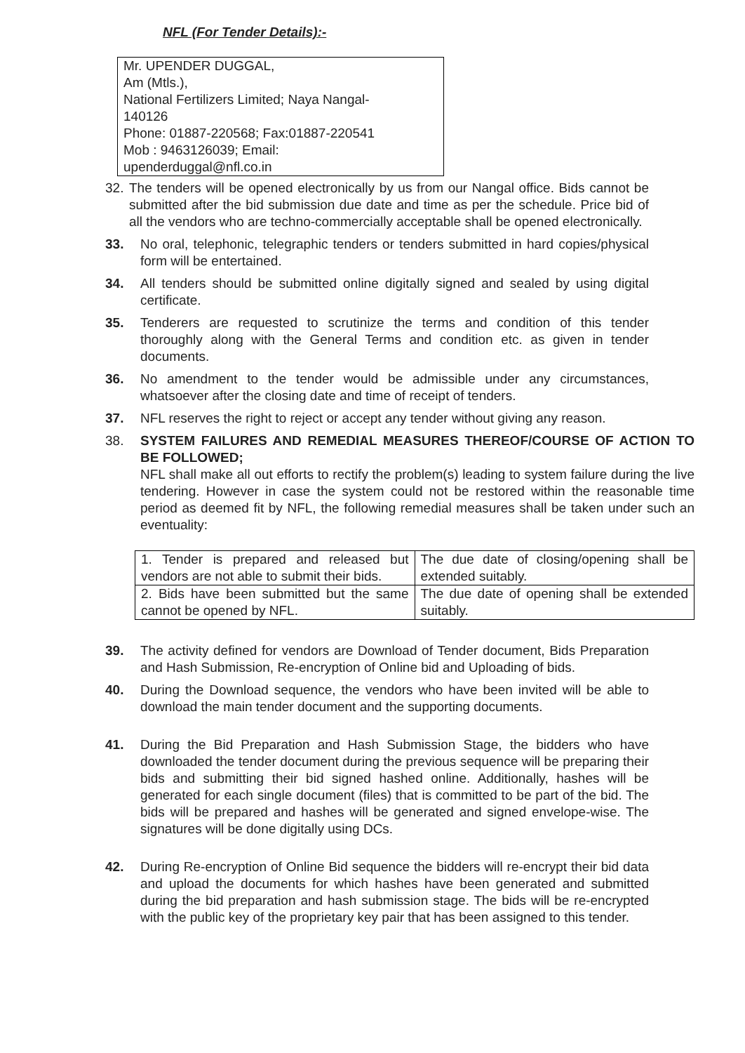NFL (For Tender Details):-
Mr. UPENDER DUGGAL,
Am (Mtls.),
National Fertilizers Limited; Naya Nangal-
140126
Phone: 01887-220568; Fax:01887-220541
Mob : 9463126039; Email:
upenderduggal@nfl.co.in
32. The tenders will be opened electronically by us from our Nangal office. Bids cannot be submitted after the bid submission due date and time as per the schedule. Price bid of all the vendors who are techno-commercially acceptable shall be opened electronically.
33. No oral, telephonic, telegraphic tenders or tenders submitted in hard copies/physical form will be entertained.
34. All tenders should be submitted online digitally signed and sealed by using digital certificate.
35. Tenderers are requested to scrutinize the terms and condition of this tender thoroughly along with the General Terms and condition etc. as given in tender documents.
36. No amendment to the tender would be admissible under any circumstances, whatsoever after the closing date and time of receipt of tenders.
37. NFL reserves the right to reject or accept any tender without giving any reason.
38. SYSTEM FAILURES AND REMEDIAL MEASURES THEREOF/COURSE OF ACTION TO BE FOLLOWED;
NFL shall make all out efforts to rectify the problem(s) leading to system failure during the live tendering. However in case the system could not be restored within the reasonable time period as deemed fit by NFL, the following remedial measures shall be taken under such an eventuality:
| 1. Tender is prepared and released but vendors are not able to submit their bids. | The due date of closing/opening shall be extended suitably. |
| 2. Bids have been submitted but the same cannot be opened by NFL. | The due date of opening shall be extended suitably. |
39. The activity defined for vendors are Download of Tender document, Bids Preparation and Hash Submission, Re-encryption of Online bid and Uploading of bids.
40. During the Download sequence, the vendors who have been invited will be able to download the main tender document and the supporting documents.
41. During the Bid Preparation and Hash Submission Stage, the bidders who have downloaded the tender document during the previous sequence will be preparing their bids and submitting their bid signed hashed online. Additionally, hashes will be generated for each single document (files) that is committed to be part of the bid. The bids will be prepared and hashes will be generated and signed envelope-wise. The signatures will be done digitally using DCs.
42. During Re-encryption of Online Bid sequence the bidders will re-encrypt their bid data and upload the documents for which hashes have been generated and submitted during the bid preparation and hash submission stage. The bids will be re-encrypted with the public key of the proprietary key pair that has been assigned to this tender.